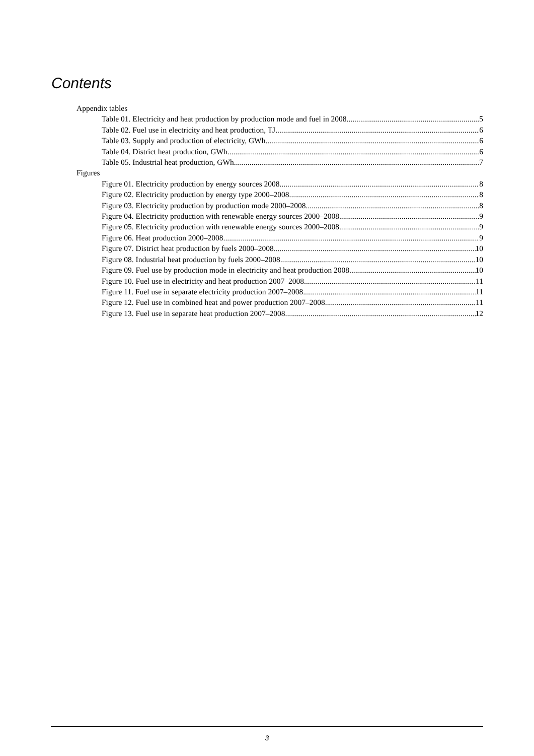Contents
Appendix tables
Table 01. Electricity and heat production by production mode and fuel in 2008 5
Table 02. Fuel use in electricity and heat production, TJ 6
Table 03. Supply and production of electricity, GWh 6
Table 04. District heat production, GWh 6
Table 05. Industrial heat production, GWh 7
Figures
Figure 01. Electricity production by energy sources 2008 8
Figure 02. Electricity production by energy type 2000–2008 8
Figure 03. Electricity production by production mode 2000–2008 8
Figure 04. Electricity production with renewable energy sources 2000–2008 9
Figure 05. Electricity production with renewable energy sources 2000–2008 9
Figure 06. Heat production 2000–2008 9
Figure 07. District heat production by fuels 2000–2008 10
Figure 08. Industrial heat production by fuels 2000–2008 10
Figure 09. Fuel use by production mode in electricity and heat production 2008 10
Figure 10. Fuel use in electricity and heat production 2007–2008 11
Figure 11. Fuel use in separate electricity production 2007–2008 11
Figure 12. Fuel use in combined heat and power production 2007–2008 11
Figure 13. Fuel use in separate heat production 2007–2008 12
3